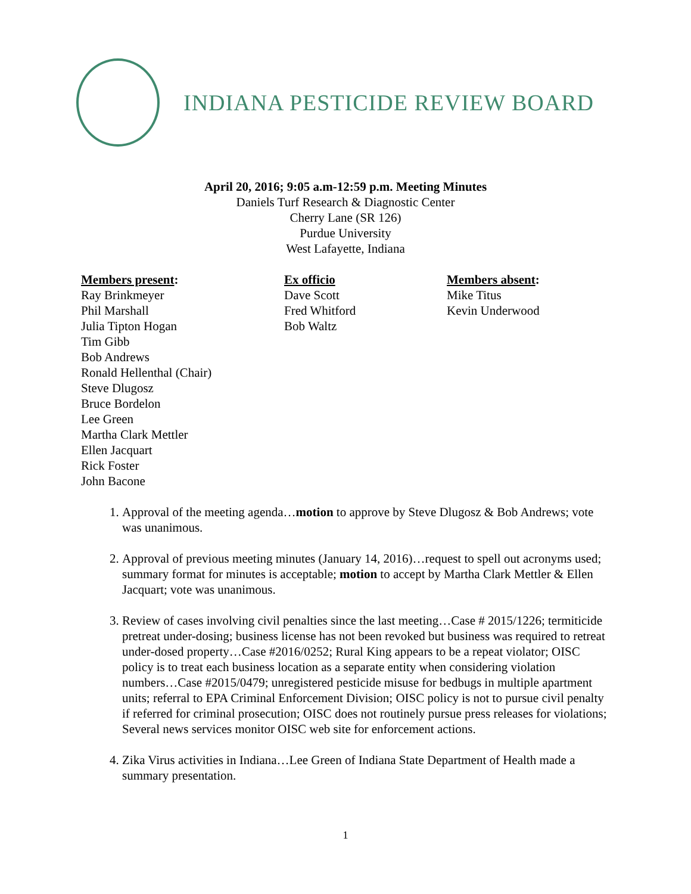INDIANA PESTICIDE REVIEW BOARD
April 20, 2016; 9:05 a.m-12:59 p.m. Meeting Minutes
Daniels Turf Research & Diagnostic Center
Cherry Lane (SR 126)
Purdue University
West Lafayette, Indiana
Members present:
Ray Brinkmeyer
Phil Marshall
Julia Tipton Hogan
Tim Gibb
Bob Andrews
Ronald Hellenthal (Chair)
Steve Dlugosz
Bruce Bordelon
Lee Green
Martha Clark Mettler
Ellen Jacquart
Rick Foster
John Bacone
Ex officio
Dave Scott
Fred Whitford
Bob Waltz
Members absent:
Mike Titus
Kevin Underwood
1. Approval of the meeting agenda…motion to approve by Steve Dlugosz & Bob Andrews; vote was unanimous.
2. Approval of previous meeting minutes (January 14, 2016)…request to spell out acronyms used; summary format for minutes is acceptable; motion to accept by Martha Clark Mettler & Ellen Jacquart; vote was unanimous.
3. Review of cases involving civil penalties since the last meeting…Case # 2015/1226; termiticide pretreat under-dosing; business license has not been revoked but business was required to retreat under-dosed property…Case #2016/0252; Rural King appears to be a repeat violator; OISC policy is to treat each business location as a separate entity when considering violation numbers…Case #2015/0479; unregistered pesticide misuse for bedbugs in multiple apartment units; referral to EPA Criminal Enforcement Division; OISC policy is not to pursue civil penalty if referred for criminal prosecution; OISC does not routinely pursue press releases for violations; Several news services monitor OISC web site for enforcement actions.
4. Zika Virus activities in Indiana…Lee Green of Indiana State Department of Health made a summary presentation.
1